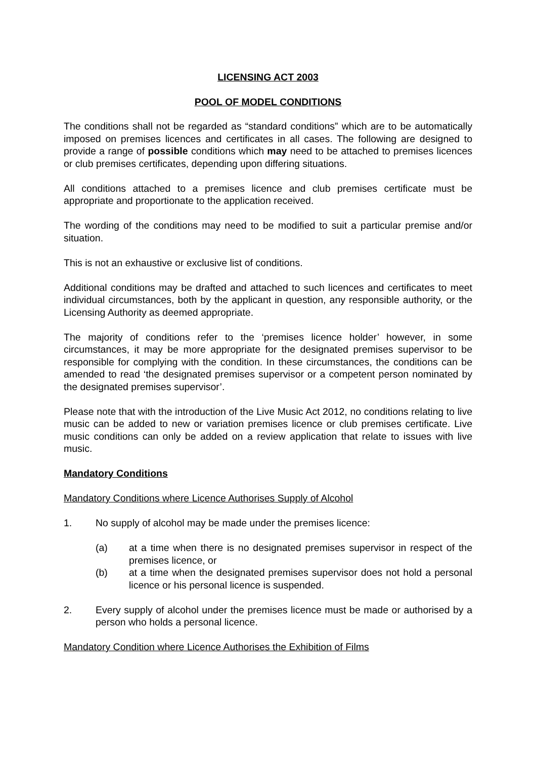LICENSING ACT 2003
POOL OF MODEL CONDITIONS
The conditions shall not be regarded as “standard conditions” which are to be automatically imposed on premises licences and certificates in all cases. The following are designed to provide a range of possible conditions which may need to be attached to premises licences or club premises certificates, depending upon differing situations.
All conditions attached to a premises licence and club premises certificate must be appropriate and proportionate to the application received.
The wording of the conditions may need to be modified to suit a particular premise and/or situation.
This is not an exhaustive or exclusive list of conditions.
Additional conditions may be drafted and attached to such licences and certificates to meet individual circumstances, both by the applicant in question, any responsible authority, or the Licensing Authority as deemed appropriate.
The majority of conditions refer to the ‘premises licence holder’ however, in some circumstances, it may be more appropriate for the designated premises supervisor to be responsible for complying with the condition. In these circumstances, the conditions can be amended to read ‘the designated premises supervisor or a competent person nominated by the designated premises supervisor’.
Please note that with the introduction of the Live Music Act 2012, no conditions relating to live music can be added to new or variation premises licence or club premises certificate. Live music conditions can only be added on a review application that relate to issues with live music.
Mandatory Conditions
Mandatory Conditions where Licence Authorises Supply of Alcohol
1. No supply of alcohol may be made under the premises licence:
(a) at a time when there is no designated premises supervisor in respect of the premises licence, or
(b) at a time when the designated premises supervisor does not hold a personal licence or his personal licence is suspended.
2. Every supply of alcohol under the premises licence must be made or authorised by a person who holds a personal licence.
Mandatory Condition where Licence Authorises the Exhibition of Films